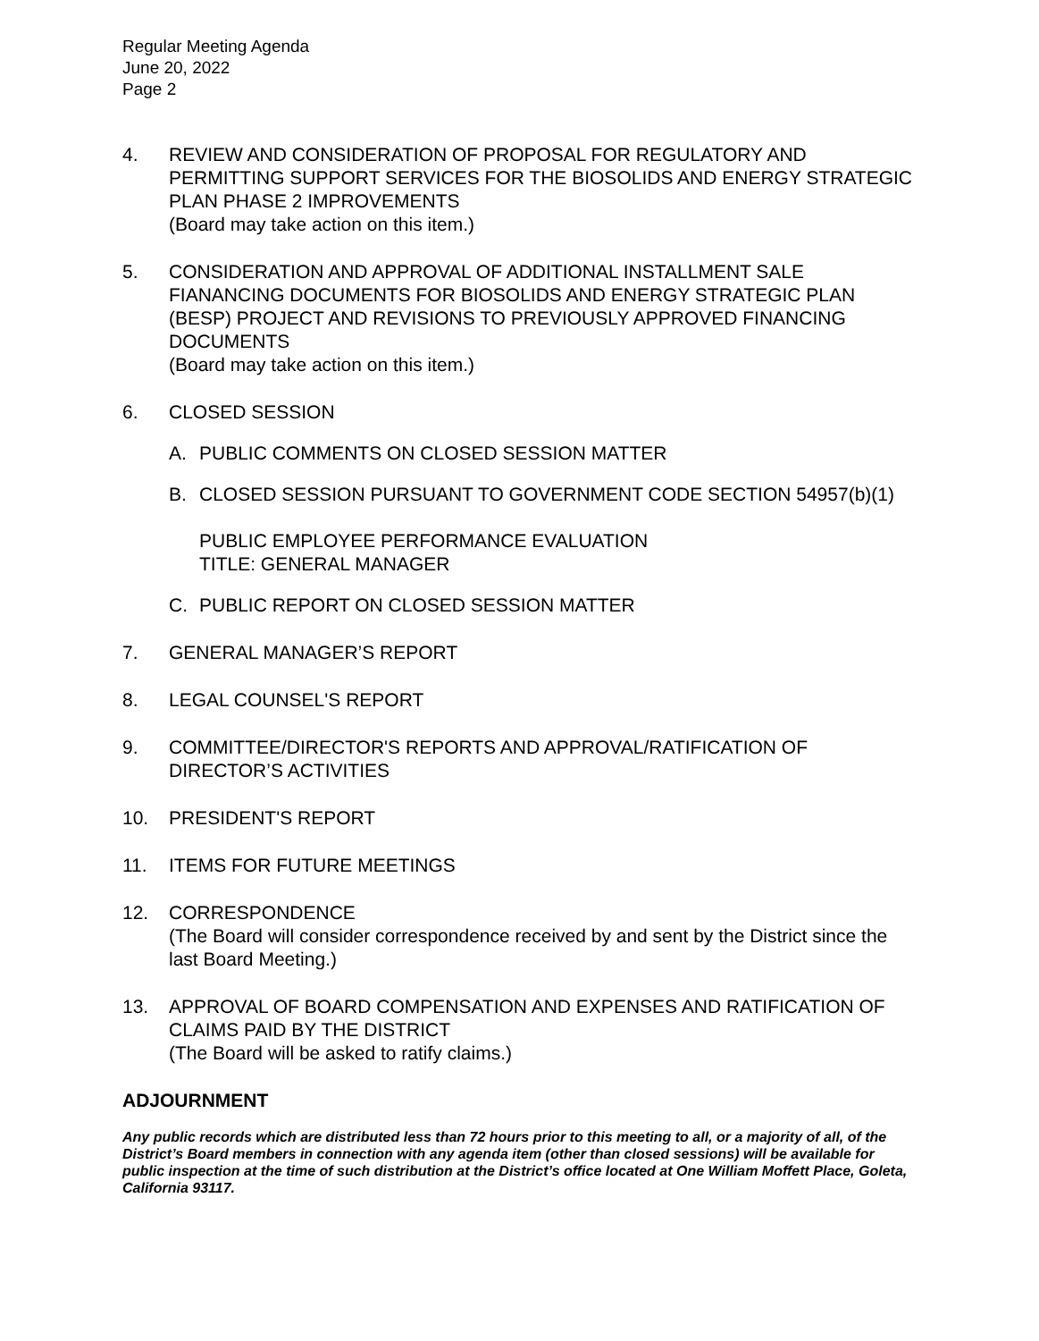Regular Meeting Agenda
June 20, 2022
Page 2
4. REVIEW AND CONSIDERATION OF PROPOSAL FOR REGULATORY AND PERMITTING SUPPORT SERVICES FOR THE BIOSOLIDS AND ENERGY STRATEGIC PLAN PHASE 2 IMPROVEMENTS
(Board may take action on this item.)
5. CONSIDERATION AND APPROVAL OF ADDITIONAL INSTALLMENT SALE FIANANCING DOCUMENTS FOR BIOSOLIDS AND ENERGY STRATEGIC PLAN (BESP) PROJECT AND REVISIONS TO PREVIOUSLY APPROVED FINANCING DOCUMENTS
(Board may take action on this item.)
6. CLOSED SESSION
A. PUBLIC COMMENTS ON CLOSED SESSION MATTER
B. CLOSED SESSION PURSUANT TO GOVERNMENT CODE SECTION 54957(b)(1)
PUBLIC EMPLOYEE PERFORMANCE EVALUATION
TITLE: GENERAL MANAGER
C. PUBLIC REPORT ON CLOSED SESSION MATTER
7. GENERAL MANAGER’S REPORT
8. LEGAL COUNSEL'S REPORT
9. COMMITTEE/DIRECTOR'S REPORTS AND APPROVAL/RATIFICATION OF DIRECTOR’S ACTIVITIES
10. PRESIDENT'S REPORT
11. ITEMS FOR FUTURE MEETINGS
12. CORRESPONDENCE
(The Board will consider correspondence received by and sent by the District since the last Board Meeting.)
13. APPROVAL OF BOARD COMPENSATION AND EXPENSES AND RATIFICATION OF CLAIMS PAID BY THE DISTRICT
(The Board will be asked to ratify claims.)
ADJOURNMENT
Any public records which are distributed less than 72 hours prior to this meeting to all, or a majority of all, of the District’s Board members in connection with any agenda item (other than closed sessions) will be available for public inspection at the time of such distribution at the District’s office located at One William Moffett Place, Goleta, California 93117.